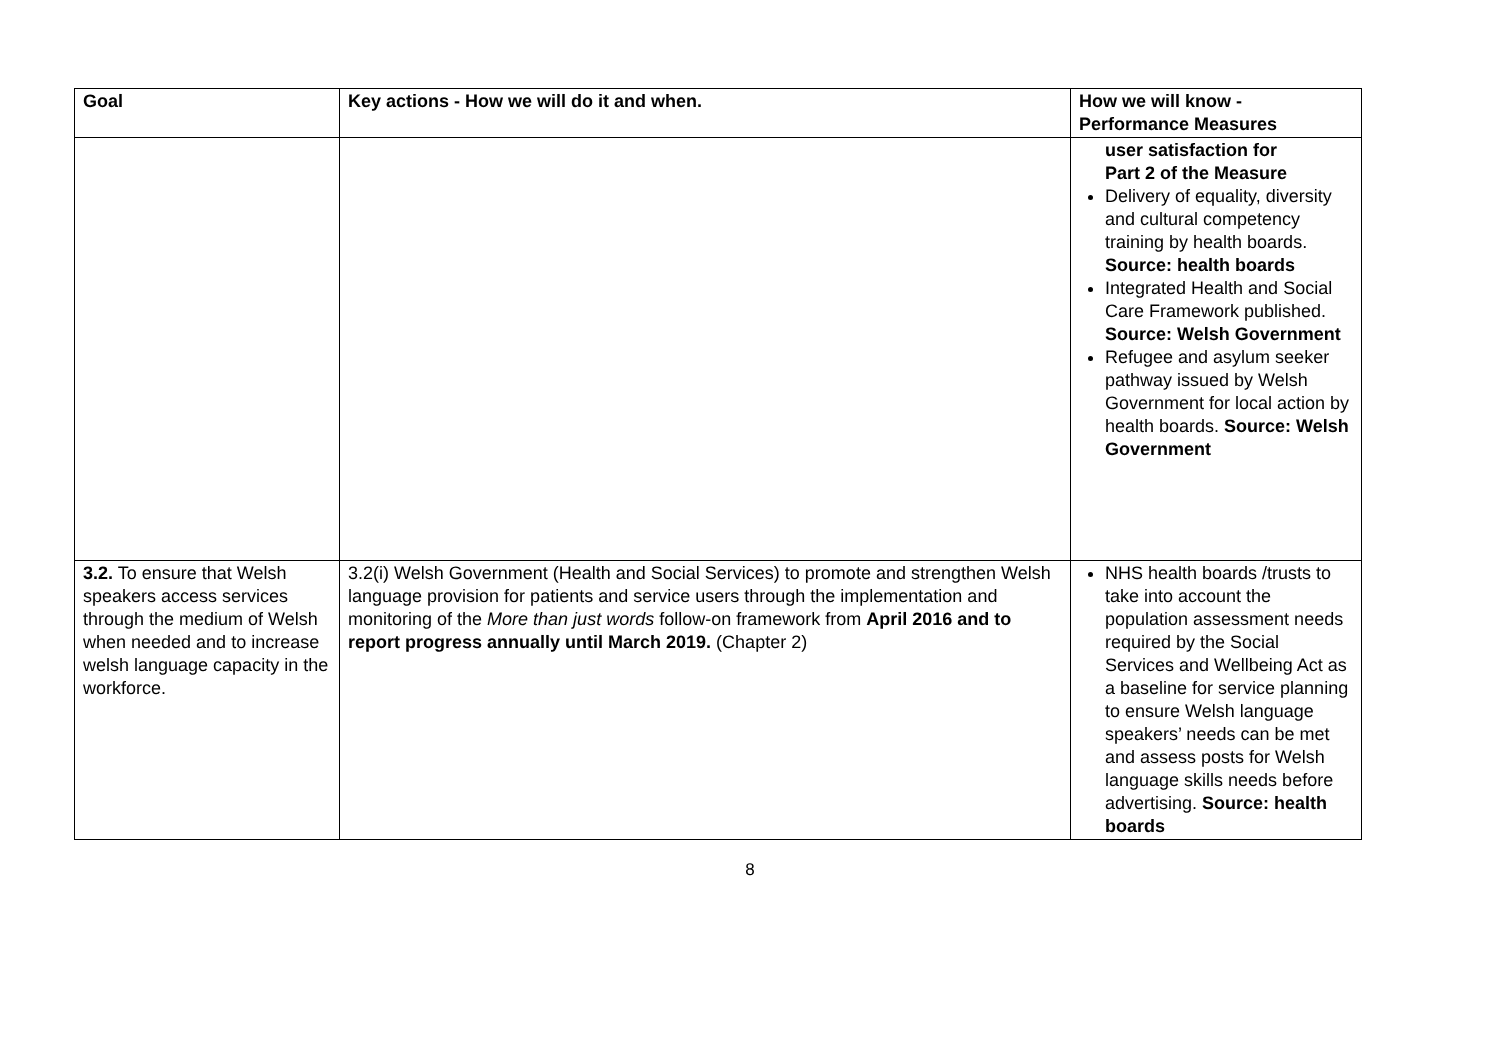| Goal | Key actions - How we will do it and when. | How we will know - Performance Measures |
| --- | --- | --- |
| | | user satisfaction for Part 2 of the Measure Delivery of equality, diversity and cultural competency training by health boards. Source: health boards Integrated Health and Social Care Framework published. Source: Welsh Government Refugee and asylum seeker pathway issued by Welsh Government for local action by health boards. Source: Welsh Government |
| 3.2. To ensure that Welsh speakers access services through the medium of Welsh when needed and to increase welsh language capacity in the workforce. | 3.2(i) Welsh Government (Health and Social Services) to promote and strengthen Welsh language provision for patients and service users through the implementation and monitoring of the More than just words follow-on framework from April 2016 and to report progress annually until March 2019. (Chapter 2) | NHS health boards /trusts to take into account the population assessment needs required by the Social Services and Wellbeing Act as a baseline for service planning to ensure Welsh language speakers’ needs can be met and assess posts for Welsh language skills needs before advertising. Source: health boards |
8